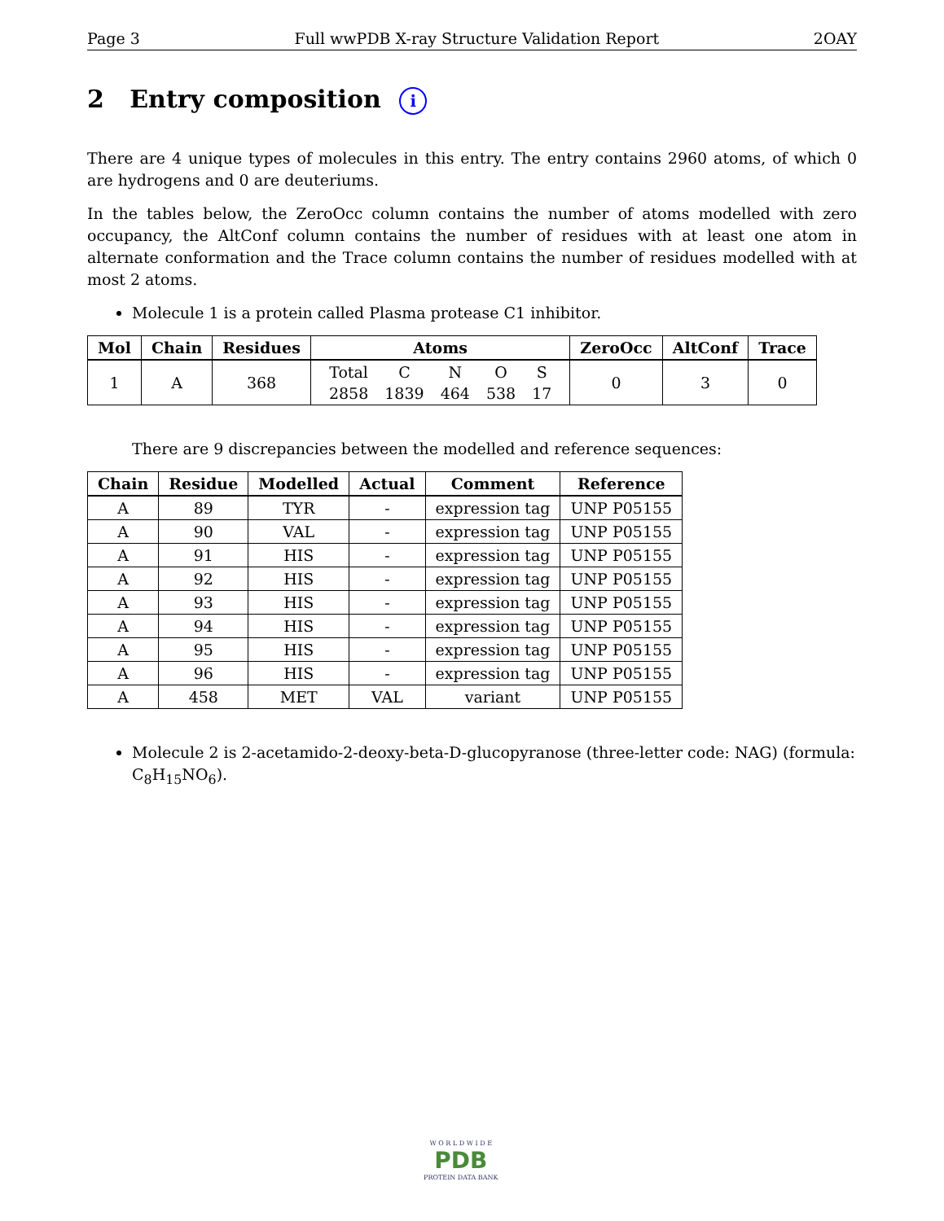Page 3 Full wwPDB X-ray Structure Validation Report 2OAY
2 Entry composition i
There are 4 unique types of molecules in this entry. The entry contains 2960 atoms, of which 0 are hydrogens and 0 are deuteriums.
In the tables below, the ZeroOcc column contains the number of atoms modelled with zero occupancy, the AltConf column contains the number of residues with at least one atom in alternate conformation and the Trace column contains the number of residues modelled with at most 2 atoms.
Molecule 1 is a protein called Plasma protease C1 inhibitor.
| Mol | Chain | Residues | Atoms | ZeroOcc | AltConf | Trace |
| --- | --- | --- | --- | --- | --- | --- |
| 1 | A | 368 | / Total / C / N / O / S / / 2858 / 1839 / 464 / 538 / 17 / | 0 | 3 | 0 |
There are 9 discrepancies between the modelled and reference sequences:
| Chain | Residue | Modelled | Actual | Comment | Reference |
| --- | --- | --- | --- | --- | --- |
| A | 89 | TYR | - | expression tag | UNP P05155 |
| A | 90 | VAL | - | expression tag | UNP P05155 |
| A | 91 | HIS | - | expression tag | UNP P05155 |
| A | 92 | HIS | - | expression tag | UNP P05155 |
| A | 93 | HIS | - | expression tag | UNP P05155 |
| A | 94 | HIS | - | expression tag | UNP P05155 |
| A | 95 | HIS | - | expression tag | UNP P05155 |
| A | 96 | HIS | - | expression tag | UNP P05155 |
| A | 458 | MET | VAL | variant | UNP P05155 |
Molecule 2 is 2-acetamido-2-deoxy-beta-D-glucopyranose (three-letter code: NAG) (formula: C<sub>8</sub>H<sub>15</sub>NO<sub>6</sub>).
W O R L D W I D E
PDB
PROTEIN DATA BANK